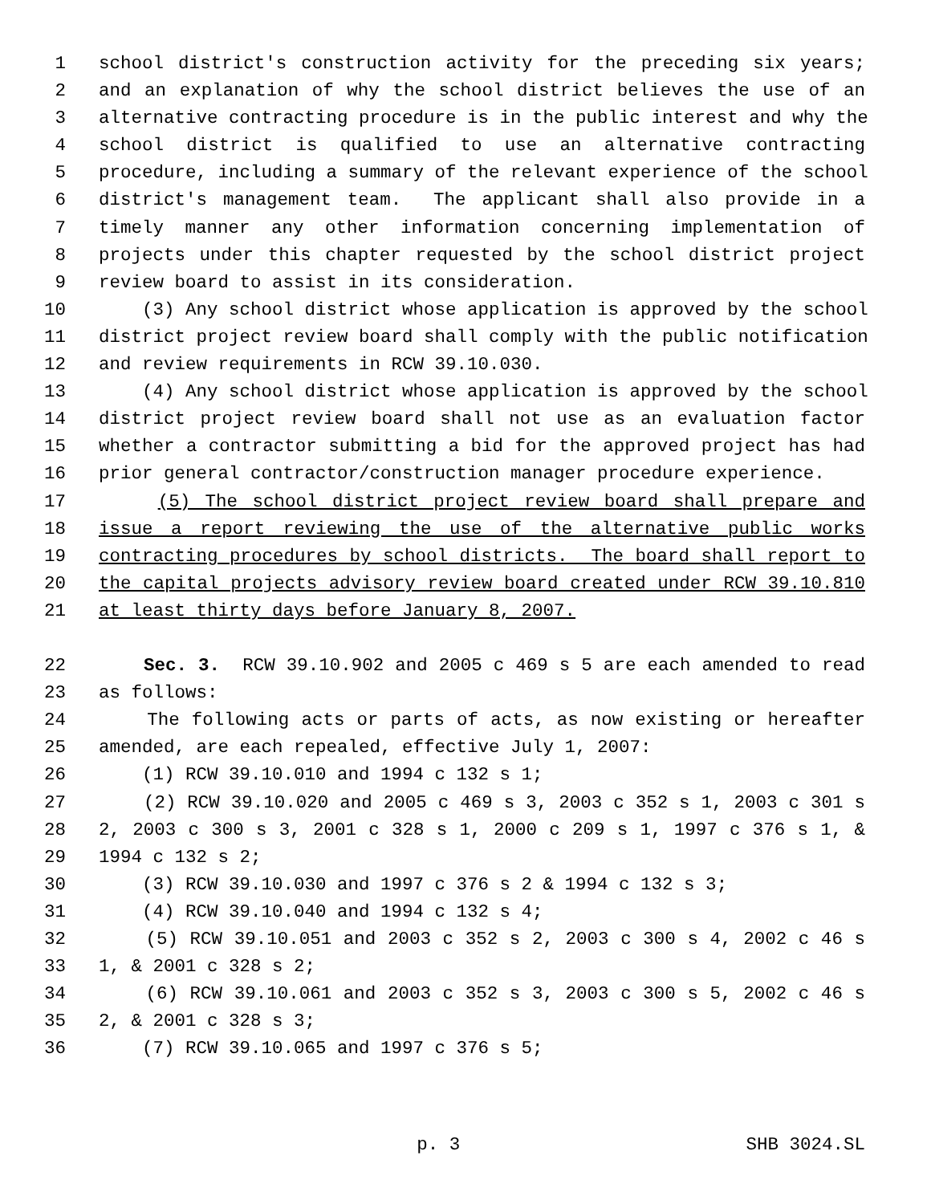1 school district's construction activity for the preceding six years;
2 and an explanation of why the school district believes the use of an
3 alternative contracting procedure is in the public interest and why the
4 school district is qualified to use an alternative contracting
5 procedure, including a summary of the relevant experience of the school
6 district's management team. The applicant shall also provide in a
7 timely manner any other information concerning implementation of
8 projects under this chapter requested by the school district project
9 review board to assist in its consideration.
10 (3) Any school district whose application is approved by the school
11 district project review board shall comply with the public notification
12 and review requirements in RCW 39.10.030.
13 (4) Any school district whose application is approved by the school
14 district project review board shall not use as an evaluation factor
15 whether a contractor submitting a bid for the approved project has had
16 prior general contractor/construction manager procedure experience.
17 (5) The school district project review board shall prepare and
18 issue a report reviewing the use of the alternative public works
19 contracting procedures by school districts. The board shall report to
20 the capital projects advisory review board created under RCW 39.10.810
21 at least thirty days before January 8, 2007.
22 Sec. 3. RCW 39.10.902 and 2005 c 469 s 5 are each amended to read
23 as follows:
24 The following acts or parts of acts, as now existing or hereafter
25 amended, are each repealed, effective July 1, 2007:
26 (1) RCW 39.10.010 and 1994 c 132 s 1;
27 (2) RCW 39.10.020 and 2005 c 469 s 3, 2003 c 352 s 1, 2003 c 301 s
28 2, 2003 c 300 s 3, 2001 c 328 s 1, 2000 c 209 s 1, 1997 c 376 s 1, &
29 1994 c 132 s 2;
30 (3) RCW 39.10.030 and 1997 c 376 s 2 & 1994 c 132 s 3;
31 (4) RCW 39.10.040 and 1994 c 132 s 4;
32 (5) RCW 39.10.051 and 2003 c 352 s 2, 2003 c 300 s 4, 2002 c 46 s
33 1, & 2001 c 328 s 2;
34 (6) RCW 39.10.061 and 2003 c 352 s 3, 2003 c 300 s 5, 2002 c 46 s
35 2, & 2001 c 328 s 3;
36 (7) RCW 39.10.065 and 1997 c 376 s 5;
p. 3 SHB 3024.SL